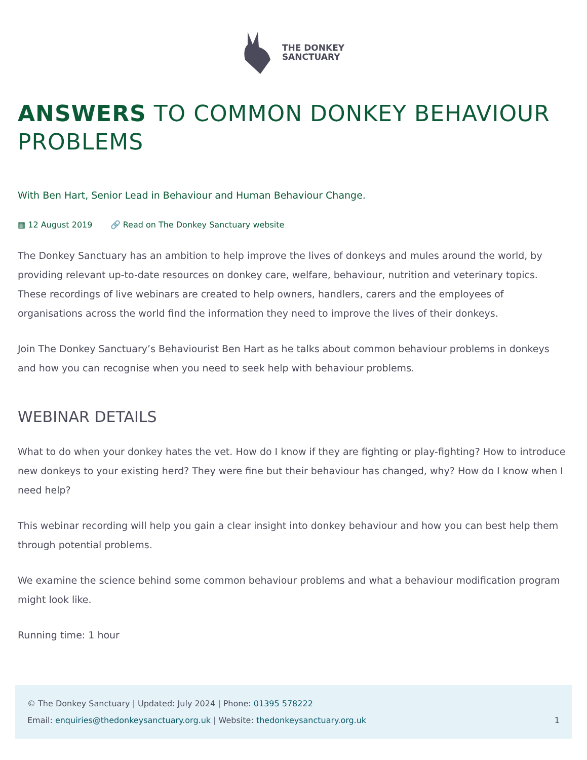THE DONKEY
SANCTUARY
ANSWERS TO COMMON DONKEY BEHAVIOUR PROBLEMS
With Ben Hart, Senior Lead in Behaviour and Human Behaviour Change.
▦ 12 August 2019 🔗 Read on The Donkey Sanctuary website
The Donkey Sanctuary has an ambition to help improve the lives of donkeys and mules around the world, by providing relevant up-to-date resources on donkey care, welfare, behaviour, nutrition and veterinary topics. These recordings of live webinars are created to help owners, handlers, carers and the employees of organisations across the world find the information they need to improve the lives of their donkeys.
Join The Donkey Sanctuary’s Behaviourist Ben Hart as he talks about common behaviour problems in donkeys and how you can recognise when you need to seek help with behaviour problems.
WEBINAR DETAILS
What to do when your donkey hates the vet. How do I know if they are fighting or play-fighting? How to introduce new donkeys to your existing herd? They were fine but their behaviour has changed, why? How do I know when I need help?
This webinar recording will help you gain a clear insight into donkey behaviour and how you can best help them through potential problems.
We examine the science behind some common behaviour problems and what a behaviour modification program might look like.
Running time: 1 hour
© The Donkey Sanctuary | Updated: July 2024 | Phone: 01395 578222
Email: enquiries@thedonkeysanctuary.org.uk | Website: thedonkeysanctuary.org.uk 1